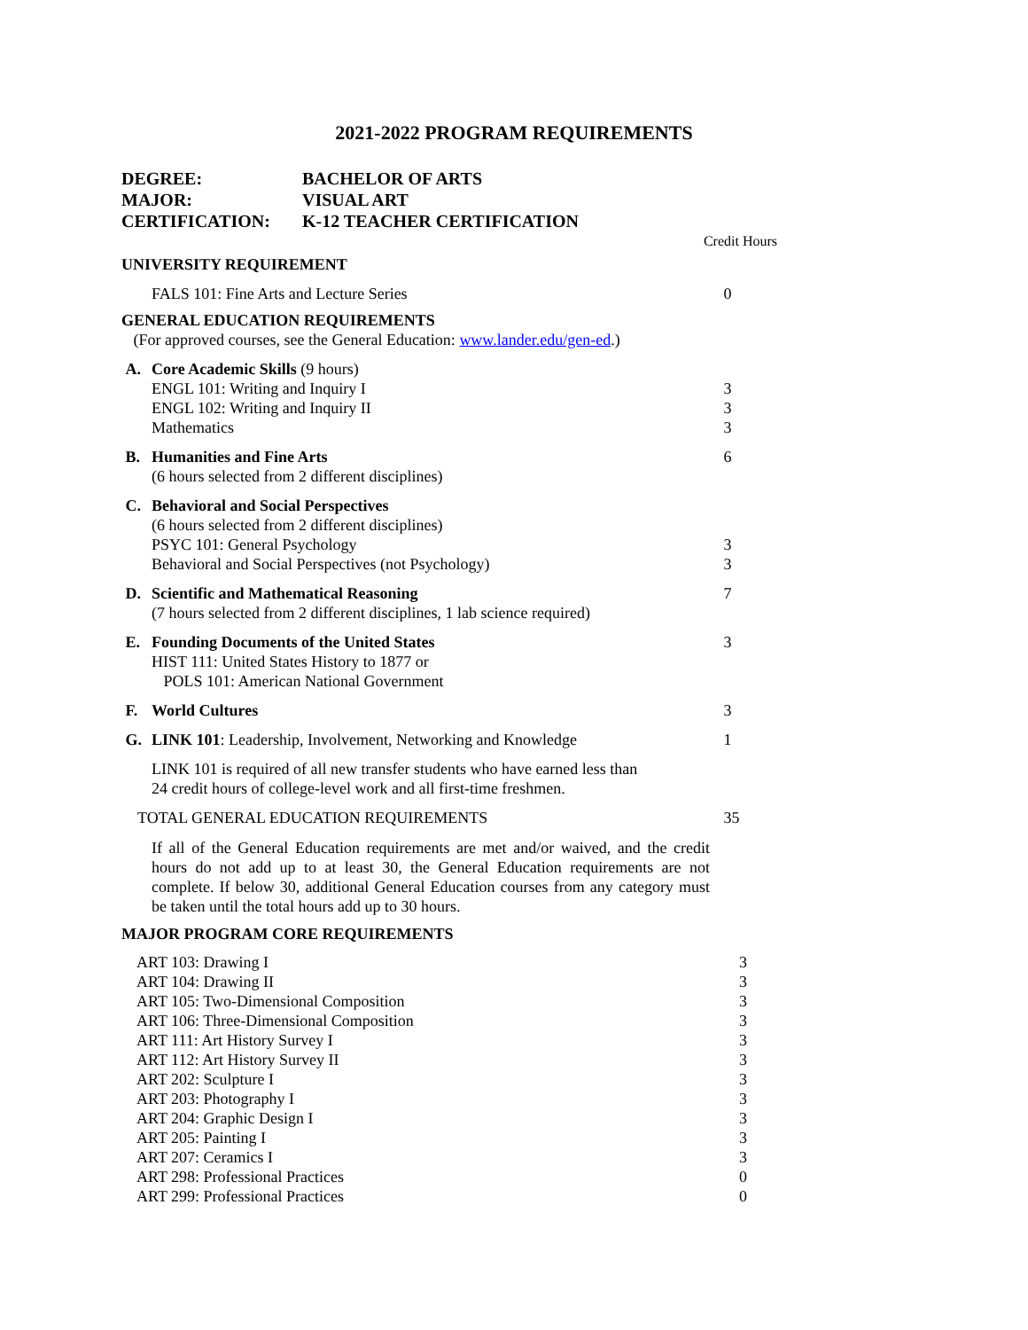2021-2022 PROGRAM REQUIREMENTS
| DEGREE: | BACHELOR OF ARTS |
| MAJOR: | VISUAL ART |
| CERTIFICATION: | K-12 TEACHER CERTIFICATION |
| | | Credit Hours |
| UNIVERSITY REQUIREMENT | | |
| | FALS 101: Fine Arts and Lecture Series | 0 |
| GENERAL EDUCATION REQUIREMENTS | | |
| (For approved courses, see the General Education: www.lander.edu/gen-ed .) | | |
| A. | Core Academic Skills (9 hours) ENGL 101: Writing and Inquiry I ENGL 102: Writing and Inquiry II Mathematics | 3 3 3 |
| B. | Humanities and Fine Arts (6 hours selected from 2 different disciplines) | 6 |
| C. | Behavioral and Social Perspectives (6 hours selected from 2 different disciplines) PSYC 101: General Psychology Behavioral and Social Perspectives (not Psychology) | 3 3 |
| D. | Scientific and Mathematical Reasoning (7 hours selected from 2 different disciplines, 1 lab science required) | 7 |
| E. | Founding Documents of the United States HIST 111: United States History to 1877 or POLS 101: American National Government | 3 |
| F. | World Cultures | 3 |
| G. | LINK 101 : Leadership, Involvement, Networking and Knowledge | 1 |
| | LINK 101 is required of all new transfer students who have earned less than 24 credit hours of college-level work and all first-time freshmen. | |
| TOTAL GENERAL EDUCATION REQUIREMENTS | | 35 |
If all of the General Education requirements are met and/or waived, and the credit hours do not add up to at least 30, the General Education requirements are not complete. If below 30, additional General Education courses from any category must be taken until the total hours add up to 30 hours.
MAJOR PROGRAM CORE REQUIREMENTS
| ART 103: Drawing I | 3 |
| ART 104: Drawing II | 3 |
| ART 105: Two-Dimensional Composition | 3 |
| ART 106: Three-Dimensional Composition | 3 |
| ART 111: Art History Survey I | 3 |
| ART 112: Art History Survey II | 3 |
| ART 202: Sculpture I | 3 |
| ART 203: Photography I | 3 |
| ART 204: Graphic Design I | 3 |
| ART 205: Painting I | 3 |
| ART 207: Ceramics I | 3 |
| ART 298: Professional Practices | 0 |
| ART 299: Professional Practices | 0 |